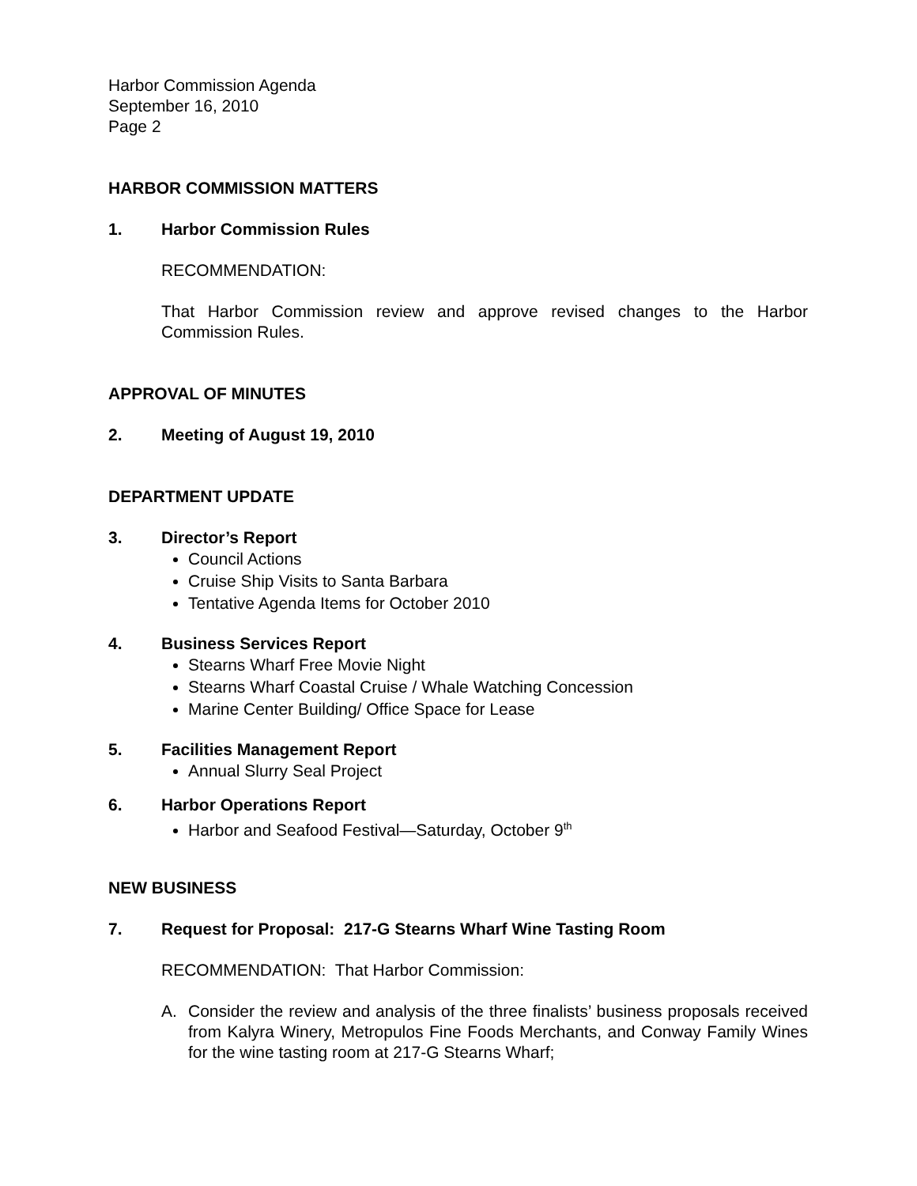Harbor Commission Agenda
September 16, 2010
Page 2
HARBOR COMMISSION MATTERS
1. Harbor Commission Rules
RECOMMENDATION:
That Harbor Commission review and approve revised changes to the Harbor Commission Rules.
APPROVAL OF MINUTES
2. Meeting of August 19, 2010
DEPARTMENT UPDATE
3. Director’s Report
Council Actions
Cruise Ship Visits to Santa Barbara
Tentative Agenda Items for October 2010
4. Business Services Report
Stearns Wharf Free Movie Night
Stearns Wharf Coastal Cruise / Whale Watching Concession
Marine Center Building/ Office Space for Lease
5. Facilities Management Report
Annual Slurry Seal Project
6. Harbor Operations Report
Harbor and Seafood Festival—Saturday, October 9<sup>th</sup>
NEW BUSINESS
7. Request for Proposal: 217-G Stearns Wharf Wine Tasting Room
RECOMMENDATION: That Harbor Commission:
A. Consider the review and analysis of the three finalists’ business proposals received from Kalyra Winery, Metropulos Fine Foods Merchants, and Conway Family Wines for the wine tasting room at 217-G Stearns Wharf;